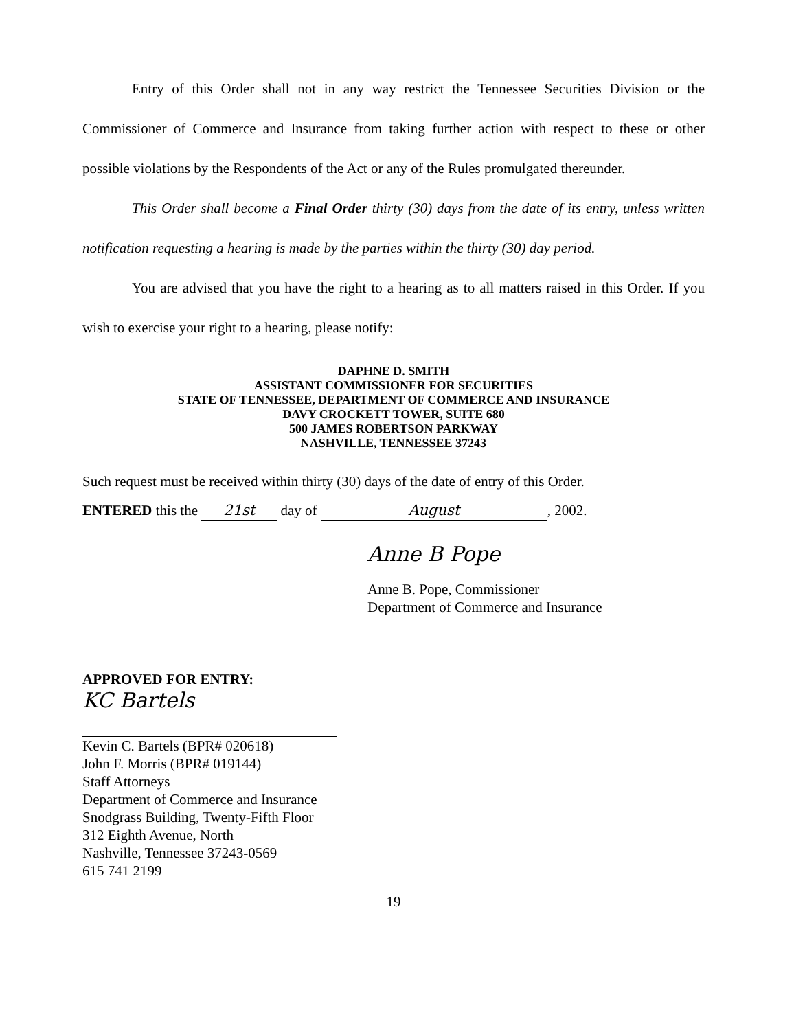Entry of this Order shall not in any way restrict the Tennessee Securities Division or the Commissioner of Commerce and Insurance from taking further action with respect to these or other possible violations by the Respondents of the Act or any of the Rules promulgated thereunder.
This Order shall become a Final Order thirty (30) days from the date of its entry, unless written notification requesting a hearing is made by the parties within the thirty (30) day period.
You are advised that you have the right to a hearing as to all matters raised in this Order. If you wish to exercise your right to a hearing, please notify:
DAPHNE D. SMITH
ASSISTANT COMMISSIONER FOR SECURITIES
STATE OF TENNESSEE, DEPARTMENT OF COMMERCE AND INSURANCE
DAVY CROCKETT TOWER, SUITE 680
500 JAMES ROBERTSON PARKWAY
NASHVILLE, TENNESSEE 37243
Such request must be received within thirty (30) days of the date of entry of this Order.
ENTERED this the 21st day of August, 2002.
Anne B Pope
Anne B. Pope, Commissioner
Department of Commerce and Insurance
APPROVED FOR ENTRY:
KC Bartels
Kevin C. Bartels (BPR# 020618)
John F. Morris (BPR# 019144)
Staff Attorneys
Department of Commerce and Insurance
Snodgrass Building, Twenty-Fifth Floor
312 Eighth Avenue, North
Nashville, Tennessee 37243-0569
615 741 2199
19